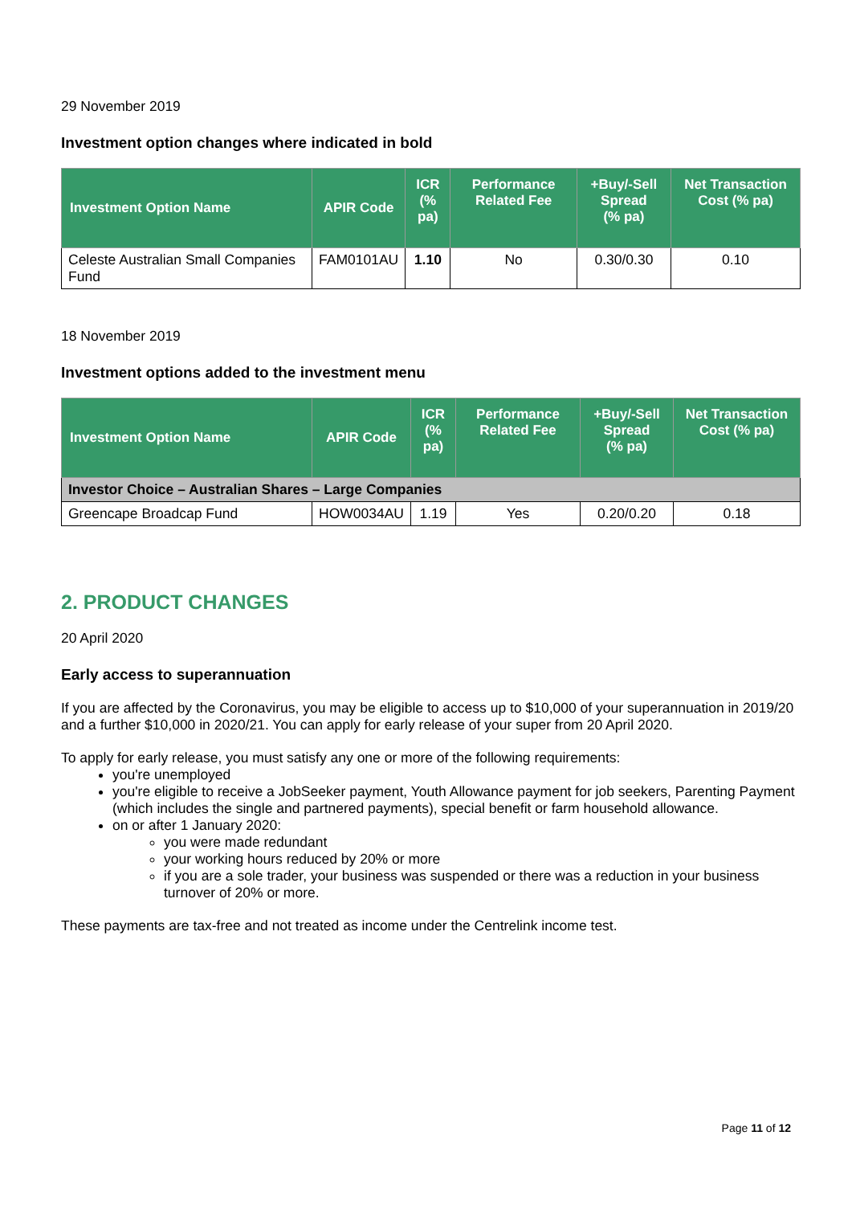29 November 2019
Investment option changes where indicated in bold
| Investment Option Name | APIR Code | ICR (% pa) | Performance Related Fee | +Buy/-Sell Spread (% pa) | Net Transaction Cost (% pa) |
| --- | --- | --- | --- | --- | --- |
| Celeste Australian Small Companies Fund | FAM0101AU | 1.10 | No | 0.30/0.30 | 0.10 |
18 November 2019
Investment options added to the investment menu
| Investment Option Name | APIR Code | ICR (% pa) | Performance Related Fee | +Buy/-Sell Spread (% pa) | Net Transaction Cost (% pa) |
| --- | --- | --- | --- | --- | --- |
| Investor Choice – Australian Shares – Large Companies | | | | | |
| Greencape Broadcap Fund | HOW0034AU | 1.19 | Yes | 0.20/0.20 | 0.18 |
2. PRODUCT CHANGES
20 April 2020
Early access to superannuation
If you are affected by the Coronavirus, you may be eligible to access up to $10,000 of your superannuation in 2019/20 and a further $10,000 in 2020/21. You can apply for early release of your super from 20 April 2020.
To apply for early release, you must satisfy any one or more of the following requirements:
you're unemployed
you're eligible to receive a JobSeeker payment, Youth Allowance payment for job seekers, Parenting Payment (which includes the single and partnered payments), special benefit or farm household allowance.
on or after 1 January 2020:
you were made redundant
your working hours reduced by 20% or more
if you are a sole trader, your business was suspended or there was a reduction in your business turnover of 20% or more.
These payments are tax-free and not treated as income under the Centrelink income test.
Page 11 of 12